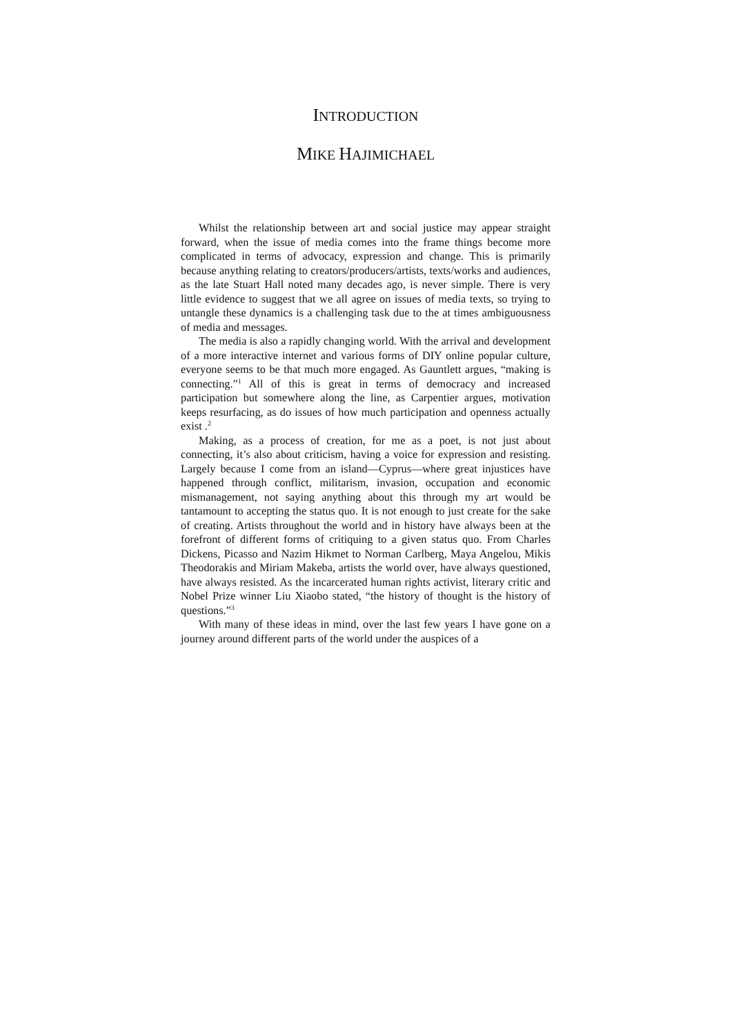INTRODUCTION
MIKE HAJIMICHAEL
Whilst the relationship between art and social justice may appear straight forward, when the issue of media comes into the frame things become more complicated in terms of advocacy, expression and change. This is primarily because anything relating to creators/producers/artists, texts/works and audiences, as the late Stuart Hall noted many decades ago, is never simple. There is very little evidence to suggest that we all agree on issues of media texts, so trying to untangle these dynamics is a challenging task due to the at times ambiguousness of media and messages.
The media is also a rapidly changing world. With the arrival and development of a more interactive internet and various forms of DIY online popular culture, everyone seems to be that much more engaged. As Gauntlett argues, “making is connecting.”<sup>1</sup> All of this is great in terms of democracy and increased participation but somewhere along the line, as Carpentier argues, motivation keeps resurfacing, as do issues of how much participation and openness actually exist .<sup>2</sup>
Making, as a process of creation, for me as a poet, is not just about connecting, it’s also about criticism, having a voice for expression and resisting. Largely because I come from an island—Cyprus—where great injustices have happened through conflict, militarism, invasion, occupation and economic mismanagement, not saying anything about this through my art would be tantamount to accepting the status quo. It is not enough to just create for the sake of creating. Artists throughout the world and in history have always been at the forefront of different forms of critiquing to a given status quo. From Charles Dickens, Picasso and Nazim Hikmet to Norman Carlberg, Maya Angelou, Mikis Theodorakis and Miriam Makeba, artists the world over, have always questioned, have always resisted. As the incarcerated human rights activist, literary critic and Nobel Prize winner Liu Xiaobo stated, “the history of thought is the history of questions.”<sup>3</sup>
With many of these ideas in mind, over the last few years I have gone on a journey around different parts of the world under the auspices of a